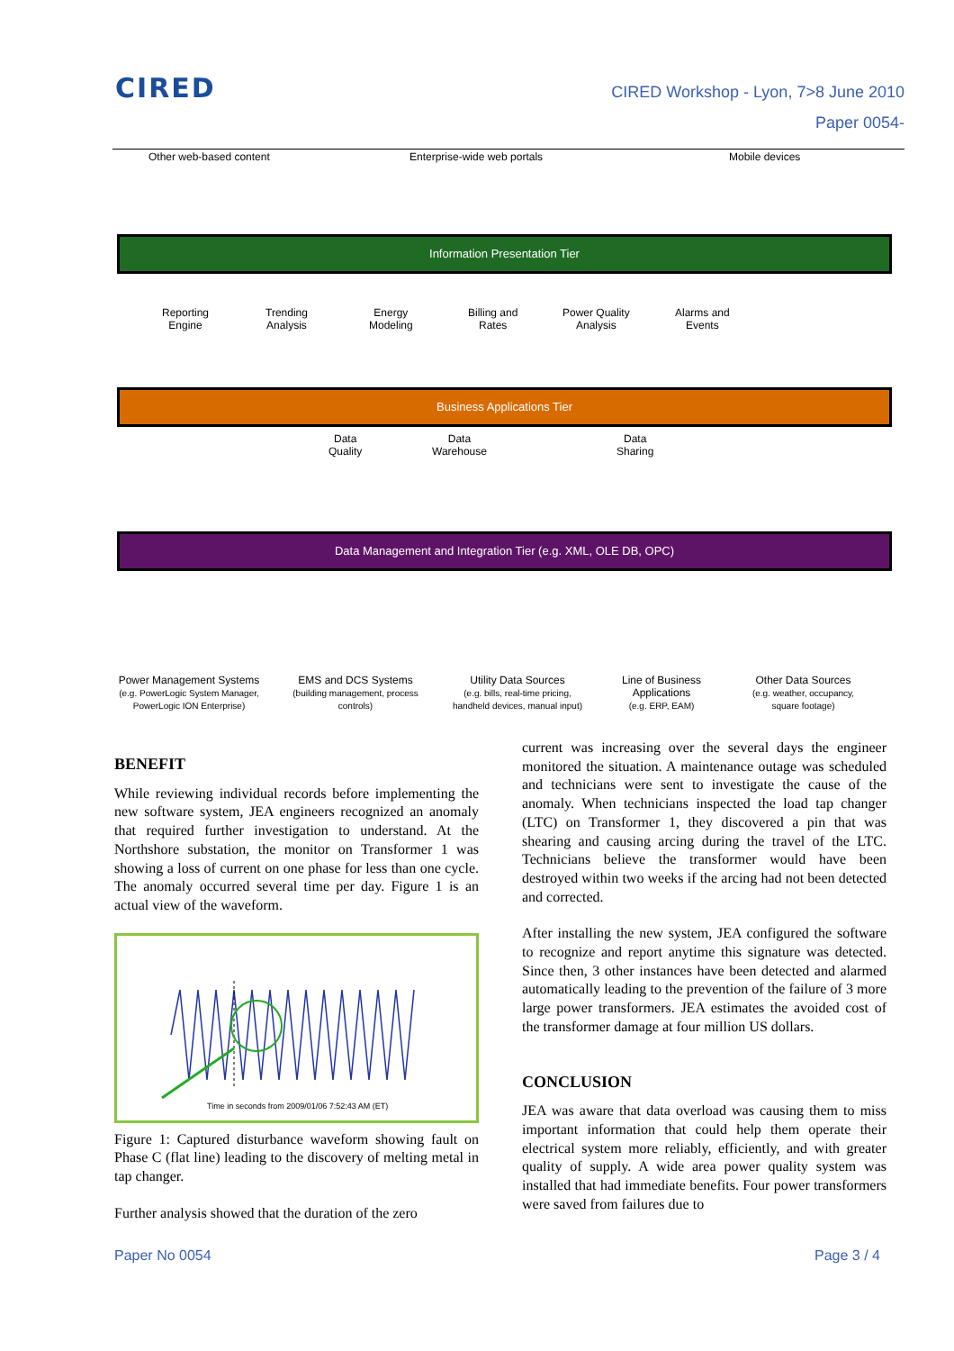CIRED
CIRED Workshop - Lyon, 7>8 June 2010
Paper 0054-
Other web-based content Enterprise-wide web portals Mobile devices
Information Presentation Tier
Reporting
Engine
Trending
Analysis
Energy
Modeling
Billing and
Rates
Power Quality
Analysis
Alarms and
Events
Business Applications Tier
Data
Quality
Data
Warehouse
Data
Sharing
Data Management and Integration Tier (e.g. XML, OLE DB, OPC)
Power Management Systems
(e.g. PowerLogic System Manager, PowerLogic ION Enterprise)
EMS and DCS Systems
(building management, process controls)
Utility Data Sources
(e.g. bills, real-time pricing, handheld devices, manual input)
Line of Business Applications
(e.g. ERP, EAM)
Other Data Sources
(e.g. weather, occupancy, square footage)
BENEFIT
While reviewing individual records before implementing the new software system, JEA engineers recognized an anomaly that required further investigation to understand. At the Northshore substation, the monitor on Transformer 1 was showing a loss of current on one phase for less than one cycle. The anomaly occurred several time per day. Figure 1 is an actual view of the waveform.
Time in seconds from 2009/01/06 7:52:43 AM (ET)
Figure 1: Captured disturbance waveform showing fault on Phase C (flat line) leading to the discovery of melting metal in tap changer.
Further analysis showed that the duration of the zero
current was increasing over the several days the engineer monitored the situation. A maintenance outage was scheduled and technicians were sent to investigate the cause of the anomaly. When technicians inspected the load tap changer (LTC) on Transformer 1, they discovered a pin that was shearing and causing arcing during the travel of the LTC. Technicians believe the transformer would have been destroyed within two weeks if the arcing had not been detected and corrected.
After installing the new system, JEA configured the software to recognize and report anytime this signature was detected. Since then, 3 other instances have been detected and alarmed automatically leading to the prevention of the failure of 3 more large power transformers. JEA estimates the avoided cost of the transformer damage at four million US dollars.
CONCLUSION
JEA was aware that data overload was causing them to miss important information that could help them operate their electrical system more reliably, efficiently, and with greater quality of supply. A wide area power quality system was installed that had immediate benefits. Four power transformers were saved from failures due to
Paper No 0054 Page 3 / 4